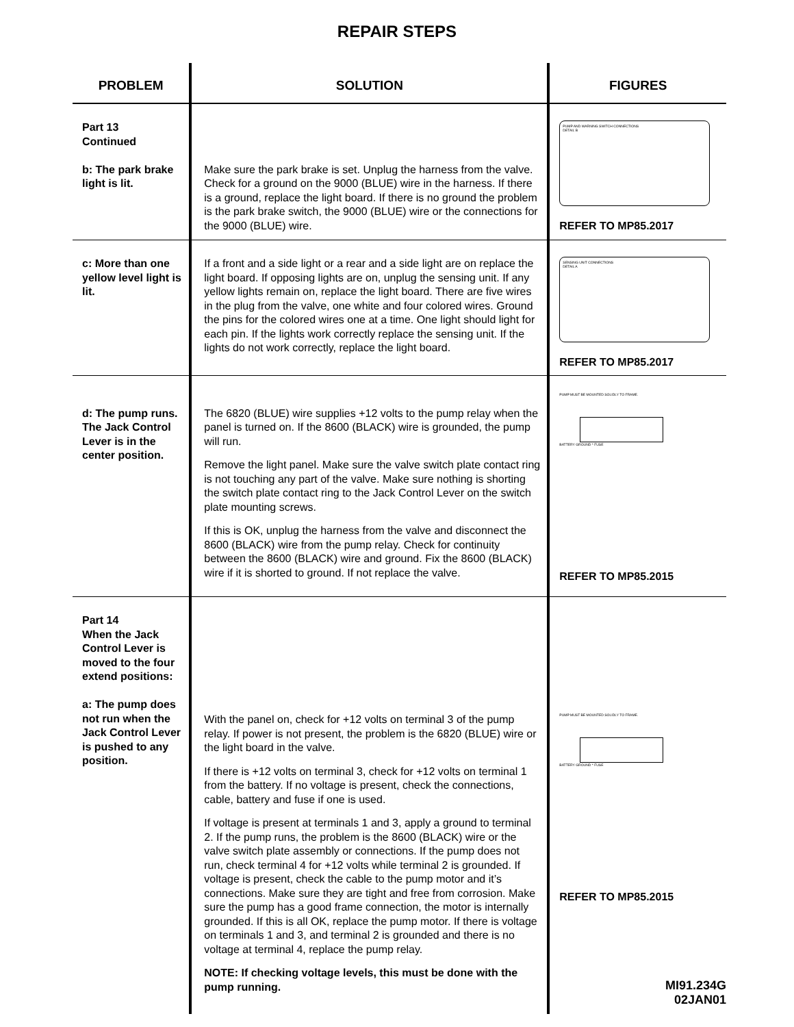REPAIR STEPS
| PROBLEM | SOLUTION | FIGURES |
| --- | --- | --- |
| Part 13 Continued b: The park brake light is lit. | Make sure the park brake is set. Unplug the harness from the valve. Check for a ground on the 9000 (BLUE) wire in the harness. If there is a ground, replace the light board. If there is no ground the problem is the park brake switch, the 9000 (BLUE) wire or the connections for the 9000 (BLUE) wire. | PUMP AND WARNING SWITCH CONNECTIONS DETAIL B REFER TO MP85.2017 |
| c: More than one yellow level light is lit. | If a front and a side light or a rear and a side light are on replace the light board. If opposing lights are on, unplug the sensing unit. If any yellow lights remain on, replace the light board. There are five wires in the plug from the valve, one white and four colored wires. Ground the pins for the colored wires one at a time. One light should light for each pin. If the lights work correctly replace the sensing unit. If the lights do not work correctly, replace the light board. | SENSING UNIT CONNECTIONS DETAIL A REFER TO MP85.2017 |
| d: The pump runs. The Jack Control Lever is in the center position. | The 6820 (BLUE) wire supplies +12 volts to the pump relay when the panel is turned on. If the 8600 (BLACK) wire is grounded, the pump will run. Remove the light panel. Make sure the valve switch plate contact ring is not touching any part of the valve. Make sure nothing is shorting the switch plate contact ring to the Jack Control Lever on the switch plate mounting screws. If this is OK, unplug the harness from the valve and disconnect the 8600 (BLACK) wire from the pump relay. Check for continuity between the 8600 (BLACK) wire and ground. Fix the 8600 (BLACK) wire if it is shorted to ground. If not replace the valve. | PUMP MUST BE MOUNTED SOLIDLY TO FRAME. BATTERY GROUND * FUSE REFER TO MP85.2015 |
| Part 14 When the Jack Control Lever is moved to the four extend positions: a: The pump does not run when the Jack Control Lever is pushed to any position. | With the panel on, check for +12 volts on terminal 3 of the pump relay. If power is not present, the problem is the 6820 (BLUE) wire or the light board in the valve. If there is +12 volts on terminal 3, check for +12 volts on terminal 1 from the battery. If no voltage is present, check the connections, cable, battery and fuse if one is used. If voltage is present at terminals 1 and 3, apply a ground to terminal 2. If the pump runs, the problem is the 8600 (BLACK) wire or the valve switch plate assembly or connections. If the pump does not run, check terminal 4 for +12 volts while terminal 2 is grounded. If voltage is present, check the cable to the pump motor and it’s connections. Make sure they are tight and free from corrosion. Make sure the pump has a good frame connection, the motor is internally grounded. If this is all OK, replace the pump motor. If there is voltage on terminals 1 and 3, and terminal 2 is grounded and there is no voltage at terminal 4, replace the pump relay. NOTE: If checking voltage levels, this must be done with the pump running. | PUMP MUST BE MOUNTED SOLIDLY TO FRAME. BATTERY GROUND * FUSE REFER TO MP85.2015 MI91.234G 02JAN01 |